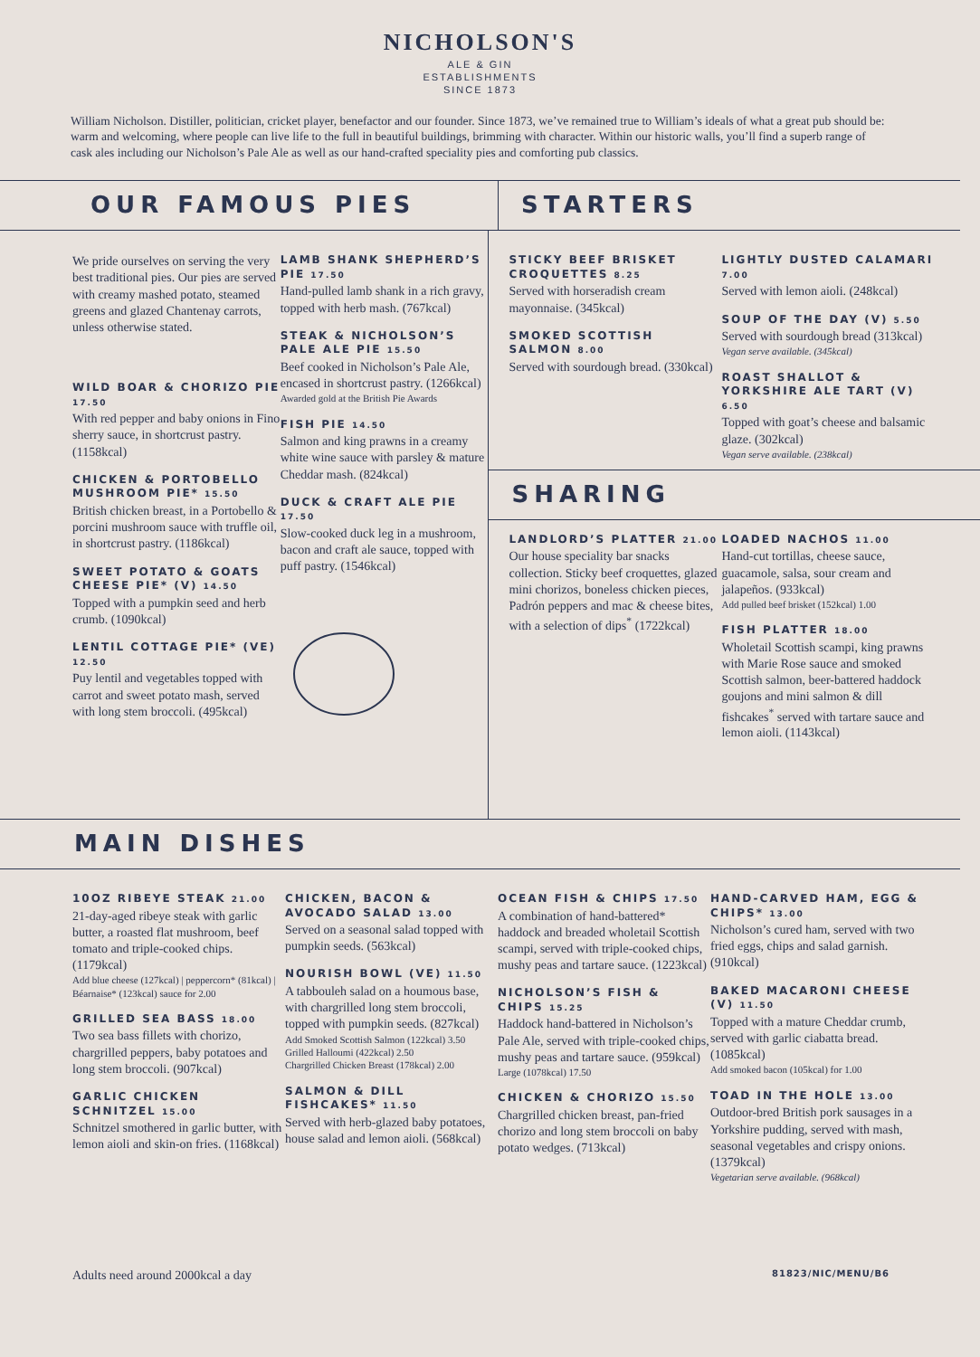NICHOLSON'S
ALE & GIN
ESTABLISHMENTS
SINCE 1873
William Nicholson. Distiller, politician, cricket player, benefactor and our founder. Since 1873, we’ve remained true to William’s ideals of what a great pub should be: warm and welcoming, where people can live life to the full in beautiful buildings, brimming with character. Within our historic walls, you’ll find a superb range of cask ales including our Nicholson’s Pale Ale as well as our hand-crafted speciality pies and comforting pub classics.
OUR FAMOUS PIES STARTERS
We pride ourselves on serving the very best traditional pies. Our pies are served with creamy mashed potato, steamed greens and glazed Chantenay carrots, unless otherwise stated.
WILD BOAR & CHORIZO PIE 17.50
With red pepper and baby onions in Fino sherry sauce, in shortcrust pastry. (1158kcal)
CHICKEN & PORTOBELLO MUSHROOM PIE* 15.50
British chicken breast, in a Portobello & porcini mushroom sauce with truffle oil, in shortcrust pastry. (1186kcal)
SWEET POTATO & GOATS CHEESE PIE* (V) 14.50
Topped with a pumpkin seed and herb crumb. (1090kcal)
LENTIL COTTAGE PIE* (VE) 12.50
Puy lentil and vegetables topped with carrot and sweet potato mash, served with long stem broccoli. (495kcal)
LAMB SHANK SHEPHERD’S PIE 17.50
Hand-pulled lamb shank in a rich gravy, topped with herb mash. (767kcal)
STEAK & NICHOLSON’S PALE ALE PIE 15.50
Beef cooked in Nicholson’s Pale Ale, encased in shortcrust pastry. (1266kcal)
Awarded gold at the British Pie Awards
FISH PIE 14.50
Salmon and king prawns in a creamy white wine sauce with parsley & mature Cheddar mash. (824kcal)
DUCK & CRAFT ALE PIE 17.50
Slow-cooked duck leg in a mushroom, bacon and craft ale sauce, topped with puff pastry. (1546kcal)
STICKY BEEF BRISKET CROQUETTES 8.25
Served with horseradish cream mayonnaise. (345kcal)
SMOKED SCOTTISH SALMON 8.00
Served with sourdough bread. (330kcal)
LIGHTLY DUSTED CALAMARI 7.00
Served with lemon aioli. (248kcal)
SOUP OF THE DAY (V) 5.50
Served with sourdough bread (313kcal)
Vegan serve available. (345kcal)
ROAST SHALLOT & YORKSHIRE ALE TART (V) 6.50
Topped with goat’s cheese and balsamic glaze. (302kcal)
Vegan serve available. (238kcal)
SHARING
LANDLORD’S PLATTER 21.00
Our house speciality bar snacks collection. Sticky beef croquettes, glazed mini chorizos, boneless chicken pieces, Padrón peppers and mac & cheese bites, with a selection of dips<sup>*</sup> (1722kcal)
LOADED NACHOS 11.00
Hand-cut tortillas, cheese sauce, guacamole, salsa, sour cream and jalapeños. (933kcal)
Add pulled beef brisket (152kcal) 1.00
FISH PLATTER 18.00
Wholetail Scottish scampi, king prawns with Marie Rose sauce and smoked Scottish salmon, beer-battered haddock goujons and mini salmon & dill fishcakes<sup>*</sup> served with tartare sauce and lemon aioli. (1143kcal)
MAIN DISHES
10OZ RIBEYE STEAK 21.00
21-day-aged ribeye steak with garlic butter, a roasted flat mushroom, beef tomato and triple-cooked chips. (1179kcal)
Add blue cheese (127kcal) | peppercorn* (81kcal) | Béarnaise* (123kcal) sauce for 2.00
GRILLED SEA BASS 18.00
Two sea bass fillets with chorizo, chargrilled peppers, baby potatoes and long stem broccoli. (907kcal)
GARLIC CHICKEN SCHNITZEL 15.00
Schnitzel smothered in garlic butter, with lemon aioli and skin-on fries. (1168kcal)
CHICKEN, BACON & AVOCADO SALAD 13.00
Served on a seasonal salad topped with pumpkin seeds. (563kcal)
NOURISH BOWL (VE) 11.50
A tabbouleh salad on a houmous base, with chargrilled long stem broccoli, topped with pumpkin seeds. (827kcal)
Add Smoked Scottish Salmon (122kcal) 3.50
Grilled Halloumi (422kcal) 2.50
Chargrilled Chicken Breast (178kcal) 2.00
SALMON & DILL FISHCAKES* 11.50
Served with herb-glazed baby potatoes, house salad and lemon aioli. (568kcal)
OCEAN FISH & CHIPS 17.50
A combination of hand-battered* haddock and breaded wholetail Scottish scampi, served with triple-cooked chips, mushy peas and tartare sauce. (1223kcal)
NICHOLSON’S FISH & CHIPS 15.25
Haddock hand-battered in Nicholson’s Pale Ale, served with triple-cooked chips, mushy peas and tartare sauce. (959kcal)
Large (1078kcal) 17.50
CHICKEN & CHORIZO 15.50
Chargrilled chicken breast, pan-fried chorizo and long stem broccoli on baby potato wedges. (713kcal)
HAND-CARVED HAM, EGG & CHIPS* 13.00
Nicholson’s cured ham, served with two fried eggs, chips and salad garnish. (910kcal)
BAKED MACARONI CHEESE (V) 11.50
Topped with a mature Cheddar crumb, served with garlic ciabatta bread. (1085kcal)
Add smoked bacon (105kcal) for 1.00
TOAD IN THE HOLE 13.00
Outdoor-bred British pork sausages in a Yorkshire pudding, served with mash, seasonal vegetables and crispy onions. (1379kcal)
Vegetarian serve available. (968kcal)
Adults need around 2000kcal a day 81823/NIC/MENU/B6